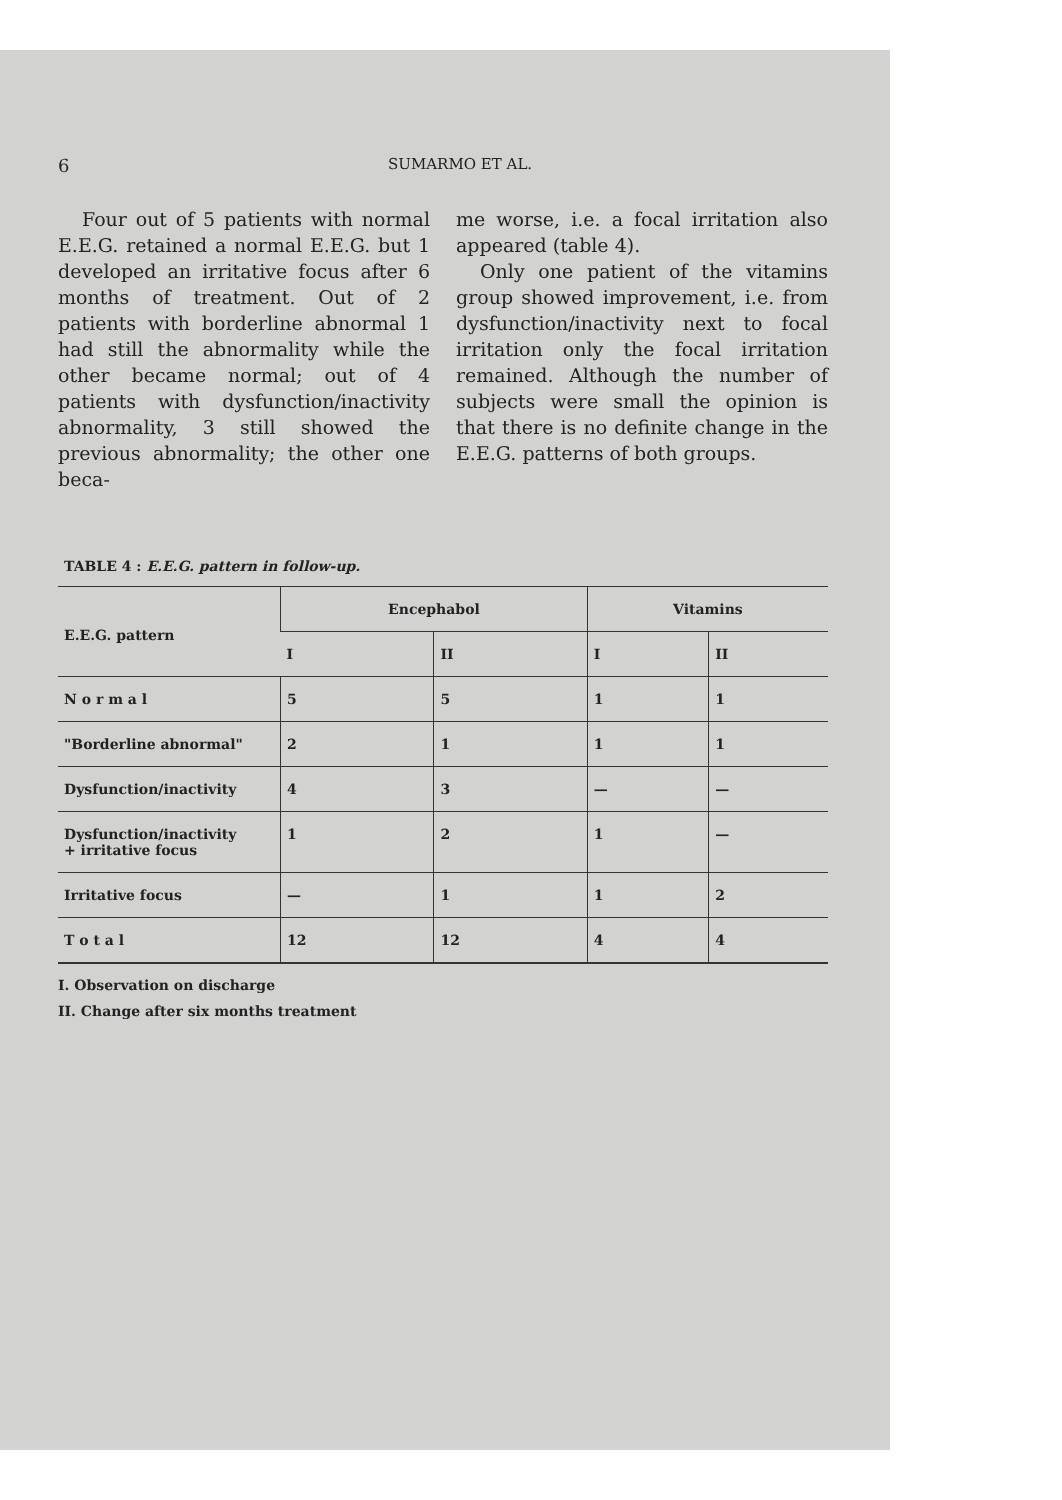6 SUMARMO ET AL.
Four out of 5 patients with normal E.E.G. retained a normal E.E.G. but 1 developed an irritative focus after 6 months of treatment. Out of 2 patients with borderline abnormal 1 had still the abnormality while the other became normal; out of 4 patients with dysfunction/inactivity abnormality, 3 still showed the previous abnormality; the other one beca-
me worse, i.e. a focal irritation also appeared (table 4).
Only one patient of the vitamins group showed improvement, i.e. from dysfunction/inactivity next to focal irritation only the focal irritation remained. Although the number of subjects were small the opinion is that there is no definite change in the E.E.G. patterns of both groups.
TABLE 4 : E.E.G. pattern in follow-up.
| E.E.G. pattern | Encephabol | | Vitamins | |
| --- | --- | --- | --- | --- |
| | I | II | I | II |
| N o r m a l | 5 | 5 | 1 | 1 |
| "Borderline abnormal" | 2 | 1 | 1 | 1 |
| Dysfunction/inactivity | 4 | 3 | — | — |
| Dysfunction/inactivity + irritative focus | 1 | 2 | 1 | — |
| Irritative focus | — | 1 | 1 | 2 |
| T o t a l | 12 | 12 | 4 | 4 |
I. Observation on discharge
II. Change after six months treatment